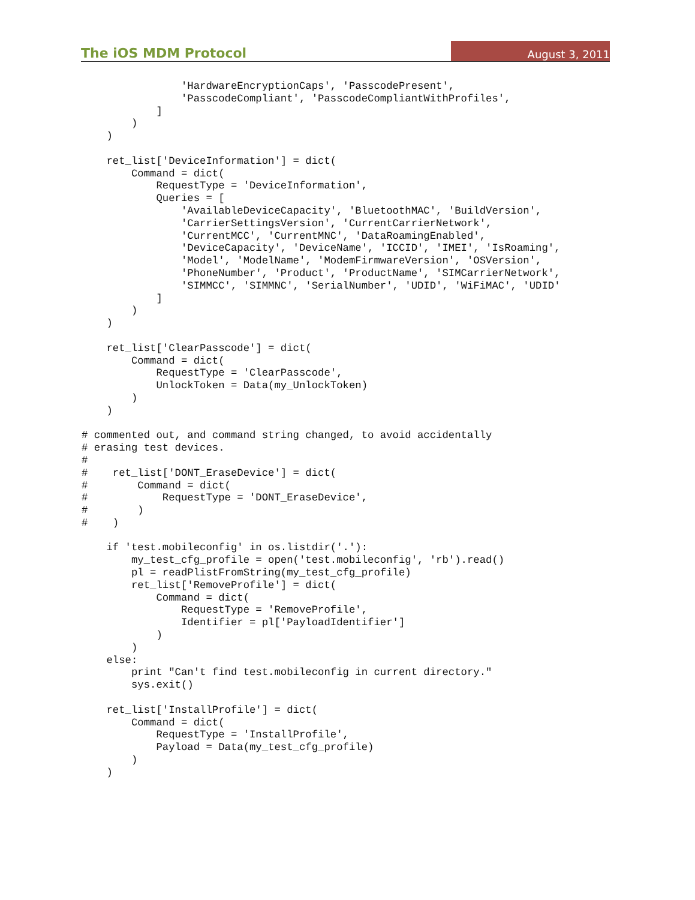The iOS MDM Protocol August 3, 2011
                'HardwareEncryptionCaps', 'PasscodePresent',
                'PasscodeCompliant', 'PasscodeCompliantWithProfiles',
            ]
        )
    )

    ret_list['DeviceInformation'] = dict(
        Command = dict(
            RequestType = 'DeviceInformation',
            Queries = [
                'AvailableDeviceCapacity', 'BluetoothMAC', 'BuildVersion',
                'CarrierSettingsVersion', 'CurrentCarrierNetwork',
                'CurrentMCC', 'CurrentMNC', 'DataRoamingEnabled',
                'DeviceCapacity', 'DeviceName', 'ICCID', 'IMEI', 'IsRoaming',
                'Model', 'ModelName', 'ModemFirmwareVersion', 'OSVersion',
                'PhoneNumber', 'Product', 'ProductName', 'SIMCarrierNetwork',
                'SIMMCC', 'SIMMNC', 'SerialNumber', 'UDID', 'WiFiMAC', 'UDID'
            ]
        )
    )

    ret_list['ClearPasscode'] = dict(
        Command = dict(
            RequestType = 'ClearPasscode',
            UnlockToken = Data(my_UnlockToken)
        )
    )

# commented out, and command string changed, to avoid accidentally
# erasing test devices.
#
#    ret_list['DONT_EraseDevice'] = dict(
#        Command = dict(
#            RequestType = 'DONT_EraseDevice',
#        )
#    )

    if 'test.mobileconfig' in os.listdir('.'):
        my_test_cfg_profile = open('test.mobileconfig', 'rb').read()
        pl = readPlistFromString(my_test_cfg_profile)
        ret_list['RemoveProfile'] = dict(
            Command = dict(
                RequestType = 'RemoveProfile',
                Identifier = pl['PayloadIdentifier']
            )
        )
    else:
        print "Can't find test.mobileconfig in current directory."
        sys.exit()

    ret_list['InstallProfile'] = dict(
        Command = dict(
            RequestType = 'InstallProfile',
            Payload = Data(my_test_cfg_profile)
        )
    )